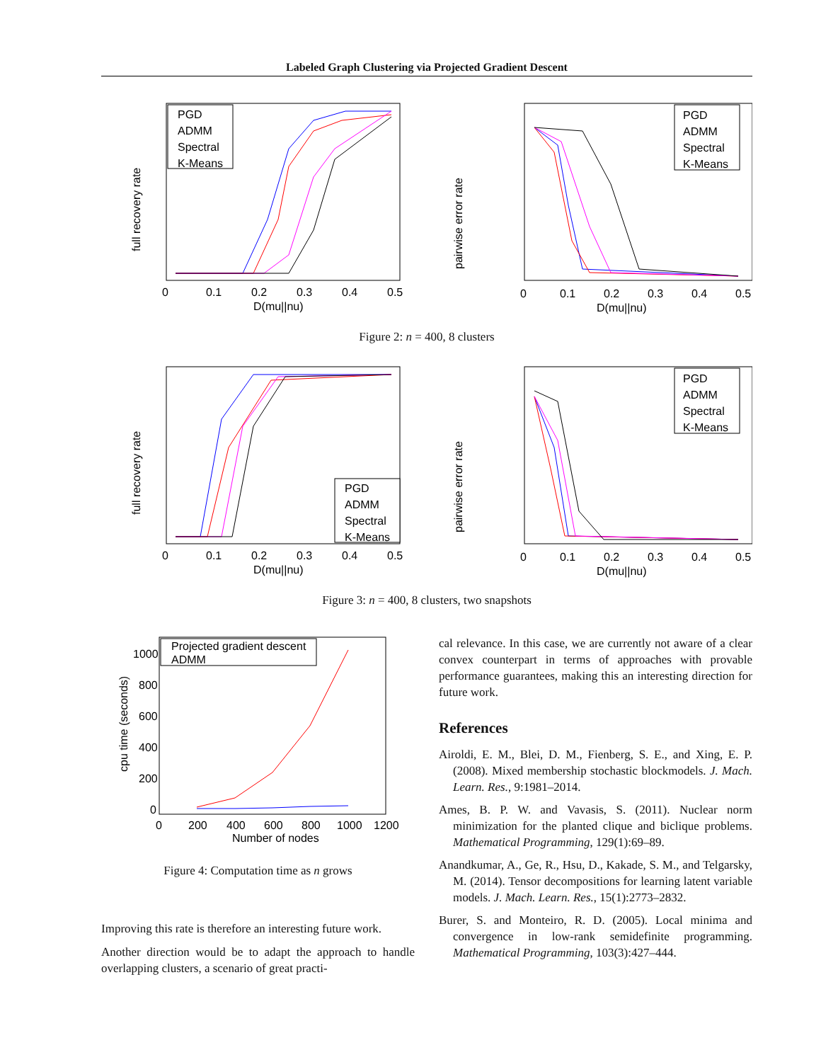Labeled Graph Clustering via Projected Gradient Descent
full recovery rate
PGD
ADMM
Spectral
K-Means
0
0.1
0.2
0.3
0.4
0.5
D(mu||nu)
pairwise error rate
PGD
ADMM
Spectral
K-Means
0
0.1
0.2
0.3
0.4
0.5
D(mu||nu)
Figure 2: n = 400, 8 clusters
full recovery rate
PGD
ADMM
Spectral
K-Means
0
0.1
0.2
0.3
0.4
0.5
D(mu||nu)
pairwise error rate
PGD
ADMM
Spectral
K-Means
0
0.1
0.2
0.3
0.4
0.5
D(mu||nu)
Figure 3: n = 400, 8 clusters, two snapshots
cpu time (seconds)
Projected gradient descent
ADMM
1000
800
600
400
200
0
0
200
400
600
800
1000
1200
Number of nodes
Figure 4: Computation time as n grows
Improving this rate is therefore an interesting future work.
Another direction would be to adapt the approach to handle overlapping clusters, a scenario of great practi-
cal relevance. In this case, we are currently not aware of a clear convex counterpart in terms of approaches with provable performance guarantees, making this an interesting direction for future work.
References
Airoldi, E. M., Blei, D. M., Fienberg, S. E., and Xing, E. P. (2008). Mixed membership stochastic blockmodels. J. Mach. Learn. Res., 9:1981–2014.
Ames, B. P. W. and Vavasis, S. (2011). Nuclear norm minimization for the planted clique and biclique problems. Mathematical Programming, 129(1):69–89.
Anandkumar, A., Ge, R., Hsu, D., Kakade, S. M., and Telgarsky, M. (2014). Tensor decompositions for learning latent variable models. J. Mach. Learn. Res., 15(1):2773–2832.
Burer, S. and Monteiro, R. D. (2005). Local minima and convergence in low-rank semidefinite programming. Mathematical Programming, 103(3):427–444.